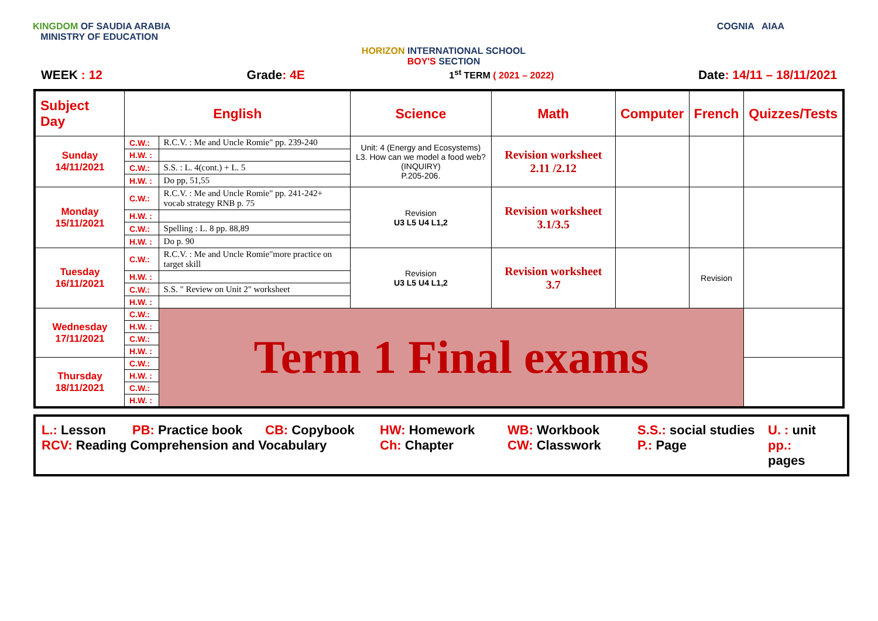KINGDOM OF SAUDIA ARABIA
MINISTRY OF EDUCATION
HORIZON INTERNATIONAL SCHOOL
BOY'S SECTION
COGNIA AIAA
WEEK : 12 Grade: 4E 1<sup>st</sup> TERM ( 2021 – 2022) Date: 14/11 – 18/11/2021
| Subject Day | English | | Science | Math | Computer | French | Quizzes/Tests |
| --- | --- | --- | --- | --- | --- | --- | --- |
| Sunday 14/11/2021 | C.W.: | R.C.V. : Me and Uncle Romie" pp. 239-240 | Unit: 4 (Energy and Ecosystems) L3. How can we model a food web? (INQUIRY) P.205-206. | Revision worksheet 2.11 /2.12 | | | |
| | H.W. : | | | | | | |
| | C.W.: | S.S. : L. 4(cont.) + L. 5 | | | | | |
| | H.W. : | Do pp, 51,55 | | | | | |
| Monday 15/11/2021 | C.W.: | R.C.V. : Me and Uncle Romie" pp. 241-242+ vocab strategy RNB p. 75 | Revision U3 L5 U4 L1,2 | Revision worksheet 3.1/3.5 | | | |
| | H.W. : | | | | | | |
| | C.W.: | Spelling : L. 8 pp. 88,89 | | | | | |
| | H.W. : | Do p. 90 | | | | | |
| Tuesday 16/11/2021 | C.W.: | R.C.V. : Me and Uncle Romie"more practice on target skill | Revision U3 L5 U4 L1,2 | Revision worksheet 3.7 | | Revision | |
| | H.W. : | | | | | | |
| | C.W.: | S.S. " Review on Unit 2" worksheet | | | | | |
| | H.W. : | | | | | | |
| Wednesday 17/11/2021 | C.W.: | Term 1 Final exams | | | | | |
| | H.W. : | | | | | | |
| | C.W.: | | | | | | |
| | H.W. : | | | | | | |
| Thursday 18/11/2021 | C.W.: | | | | | | |
| | H.W. : | | | | | | |
| | C.W.: | | | | | | |
| | H.W. : | | | | | | |
L.: Lesson PB: Practice book CB: Copybook HW: Homework WB: Workbook S.S.: social studies U. : unit RCV: Reading Comprehension and Vocabulary Ch: Chapter CW: Classwork P.: Page pp.: pages